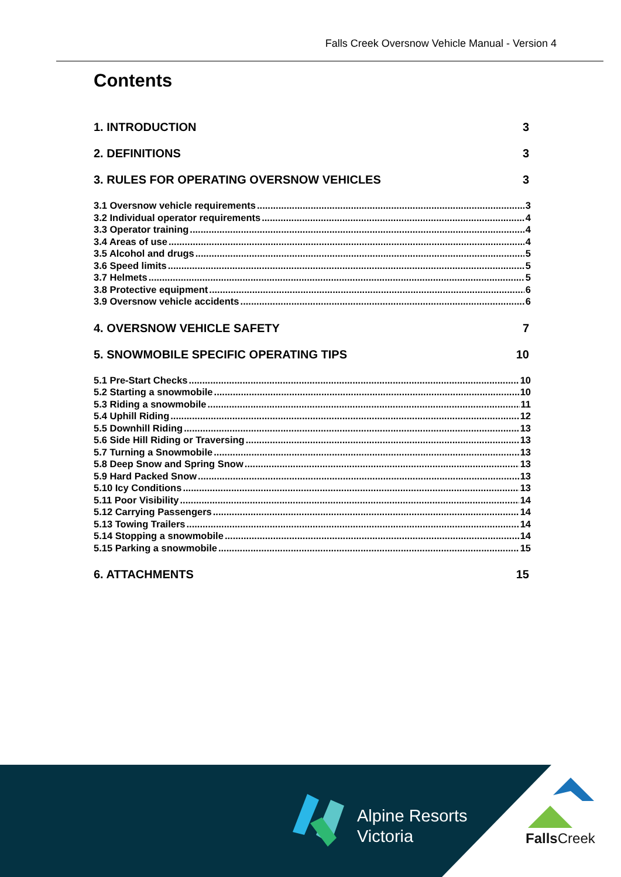Falls Creek Oversnow Vehicle Manual - Version 4
Contents
1. INTRODUCTION 3
2. DEFINITIONS 3
3. RULES FOR OPERATING OVERSNOW VEHICLES 3
3.1 Oversnow vehicle requirements 3
3.2 Individual operator requirements 4
3.3 Operator training 4
3.4 Areas of use 4
3.5 Alcohol and drugs 5
3.6 Speed limits 5
3.7 Helmets 5
3.8 Protective equipment 6
3.9 Oversnow vehicle accidents 6
4. OVERSNOW VEHICLE SAFETY 7
5. SNOWMOBILE SPECIFIC OPERATING TIPS 10
5.1 Pre-Start Checks 10
5.2 Starting a snowmobile 10
5.3 Riding a snowmobile 11
5.4 Uphill Riding 12
5.5 Downhill Riding 13
5.6 Side Hill Riding or Traversing 13
5.7 Turning a Snowmobile 13
5.8 Deep Snow and Spring Snow 13
5.9 Hard Packed Snow 13
5.10 Icy Conditions 13
5.11 Poor Visibility 14
5.12 Carrying Passengers 14
5.13 Towing Trailers 14
5.14 Stopping a snowmobile 14
5.15 Parking a snowmobile 15
6. ATTACHMENTS 15
Alpine Resorts
Victoria
Falls Creek